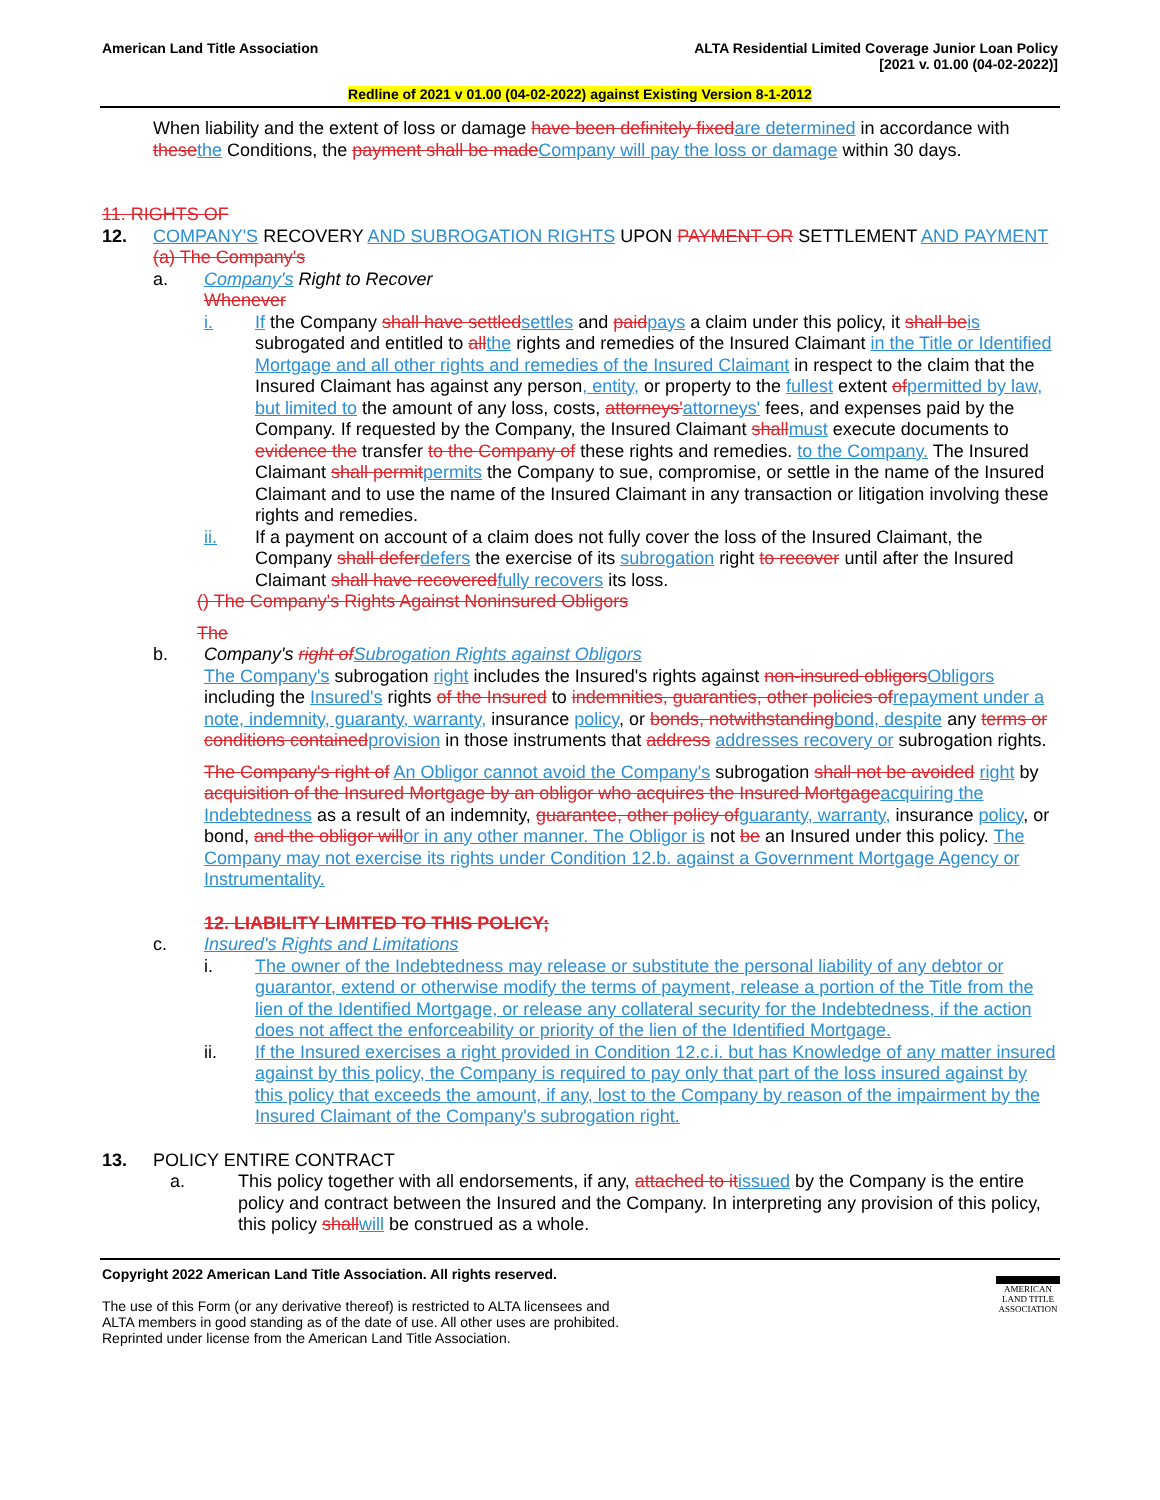American Land Title Association
ALTA Residential Limited Coverage Junior Loan Policy
[2021 v. 01.00 (04-02-2022)]
Redline of 2021 v 01.00 (04-02-2022) against Existing Version 8-1-2012
When liability and the extent of loss or damage have been definitely fixedare determined in accordance with thesethe Conditions, the payment shall be madeCompany will pay the loss or damage within 30 days.
11. RIGHTS OF
12. COMPANY'S RECOVERY AND SUBROGATION RIGHTS UPON PAYMENT OR SETTLEMENT AND PAYMENT
(a) The Company's
a. Company's Right to Recover
Whenever
i. If the Company shall have settledsettles and paidpays a claim under this policy, it shall beis subrogated and entitled to allthe rights and remedies of the Insured Claimant in the Title or Identified Mortgage and all other rights and remedies of the Insured Claimant in respect to the claim that the Insured Claimant has against any person, entity, or property to the fullest extent ofpermitted by law, but limited to the amount of any loss, costs, attorneys'attorneys' fees, and expenses paid by the Company. If requested by the Company, the Insured Claimant shallmust execute documents to evidence the transfer to the Company of these rights and remedies. to the Company. The Insured Claimant shall permitpermits the Company to sue, compromise, or settle in the name of the Insured Claimant and to use the name of the Insured Claimant in any transaction or litigation involving these rights and remedies.
ii. If a payment on account of a claim does not fully cover the loss of the Insured Claimant, the Company shall deferdefers the exercise of its subrogation right to recover until after the Insured Claimant shall have recoveredfully recovers its loss.
() The Company's Rights Against Noninsured Obligors
The
b. Company's right ofSubrogation Rights against Obligors
The Company's subrogation right includes the Insured's rights against non-insured obligorsObligors including the Insured's rights of the Insured to indemnities, guaranties, other policies ofrepayment under a note, indemnity, guaranty, warranty, insurance policy, or bonds, notwithstandingbond, despite any terms or conditions containedprovision in those instruments that address addresses recovery or subrogation rights.
The Company's right of An Obligor cannot avoid the Company's subrogation shall not be avoided right by acquisition of the Insured Mortgage by an obligor who acquires the Insured Mortgageacquiring the Indebtedness as a result of an indemnity, guarantee, other policy ofguaranty, warranty, insurance policy, or bond, and the obligor willor in any other manner. The Obligor is not be an Insured under this policy. The Company may not exercise its rights under Condition 12.b. against a Government Mortgage Agency or Instrumentality.
12. LIABILITY LIMITED TO THIS POLICY;
c. Insured's Rights and Limitations
i. The owner of the Indebtedness may release or substitute the personal liability of any debtor or guarantor, extend or otherwise modify the terms of payment, release a portion of the Title from the lien of the Identified Mortgage, or release any collateral security for the Indebtedness, if the action does not affect the enforceability or priority of the lien of the Identified Mortgage.
ii. If the Insured exercises a right provided in Condition 12.c.i. but has Knowledge of any matter insured against by this policy, the Company is required to pay only that part of the loss insured against by this policy that exceeds the amount, if any, lost to the Company by reason of the impairment by the Insured Claimant of the Company's subrogation right.
13. POLICY ENTIRE CONTRACT
a. This policy together with all endorsements, if any, attached to itissued by the Company is the entire policy and contract between the Insured and the Company. In interpreting any provision of this policy, this policy shallwill be construed as a whole.
Copyright 2022 American Land Title Association. All rights reserved.
The use of this Form (or any derivative thereof) is restricted to ALTA licensees and
ALTA members in good standing as of the date of use. All other uses are prohibited.
Reprinted under license from the American Land Title Association.
AMERICAN
LAND TITLE
ASSOCIATION